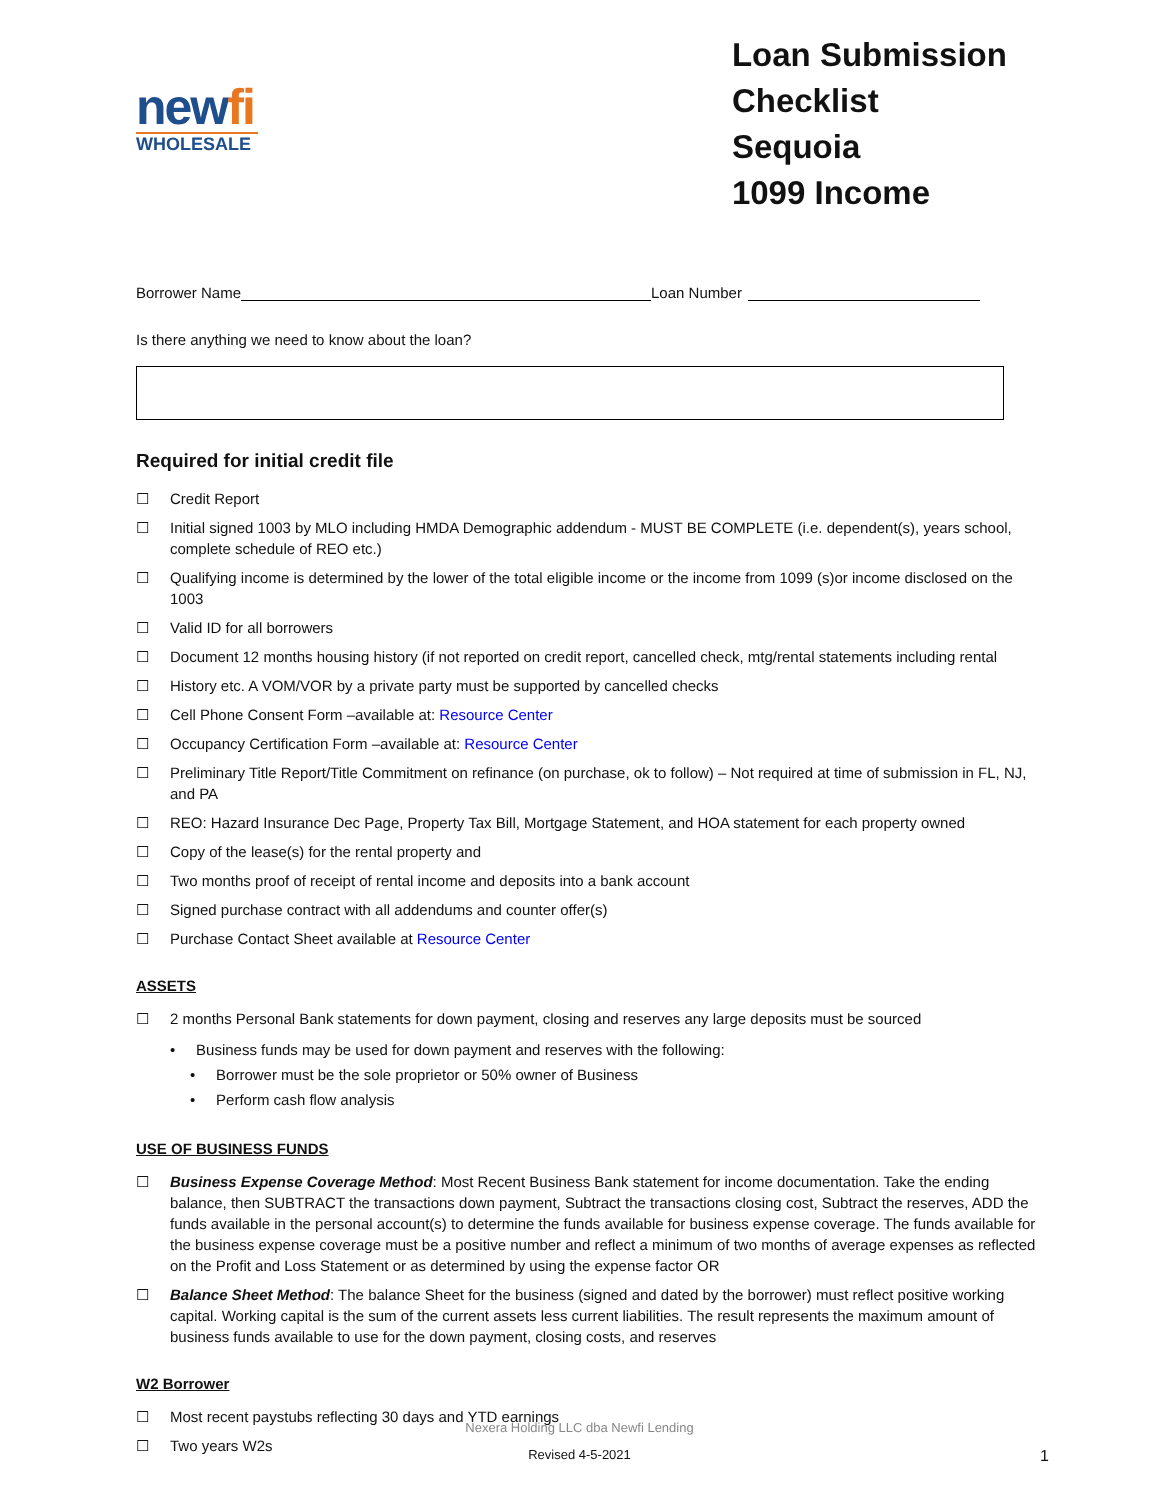newfi
WHOLESALE
Loan Submission Checklist
Sequoia
1099 Income
Borrower Name Loan Number
Is there anything we need to know about the loan?
Required for initial credit file
☐ Credit Report
☐ Initial signed 1003 by MLO including HMDA Demographic addendum - MUST BE COMPLETE (i.e. dependent(s), years school, complete schedule of REO etc.)
☐ Qualifying income is determined by the lower of the total eligible income or the income from 1099 (s)or income disclosed on the 1003
☐ Valid ID for all borrowers
☐ Document 12 months housing history (if not reported on credit report, cancelled check, mtg/rental statements including rental
☐ History etc. A VOM/VOR by a private party must be supported by cancelled checks
☐ Cell Phone Consent Form –available at: Resource Center
☐ Occupancy Certification Form –available at: Resource Center
☐ Preliminary Title Report/Title Commitment on refinance (on purchase, ok to follow) – Not required at time of submission in FL, NJ, and PA
☐ REO: Hazard Insurance Dec Page, Property Tax Bill, Mortgage Statement, and HOA statement for each property owned
☐ Copy of the lease(s) for the rental property and
☐ Two months proof of receipt of rental income and deposits into a bank account
☐ Signed purchase contract with all addendums and counter offer(s)
☐ Purchase Contact Sheet available at Resource Center
ASSETS
☐ 2 months Personal Bank statements for down payment, closing and reserves any large deposits must be sourced
• Business funds may be used for down payment and reserves with the following:
• Borrower must be the sole proprietor or 50% owner of Business
• Perform cash flow analysis
USE OF BUSINESS FUNDS
☐ Business Expense Coverage Method: Most Recent Business Bank statement for income documentation. Take the ending balance, then SUBTRACT the transactions down payment, Subtract the transactions closing cost, Subtract the reserves, ADD the funds available in the personal account(s) to determine the funds available for business expense coverage. The funds available for the business expense coverage must be a positive number and reflect a minimum of two months of average expenses as reflected on the Profit and Loss Statement or as determined by using the expense factor OR
☐ Balance Sheet Method: The balance Sheet for the business (signed and dated by the borrower) must reflect positive working capital. Working capital is the sum of the current assets less current liabilities. The result represents the maximum amount of business funds available to use for the down payment, closing costs, and reserves
W2 Borrower
☐ Most recent paystubs reflecting 30 days and YTD earnings
☐ Two years W2s
Nexera Holding LLC dba Newfi Lending
Revised 4-5-2021 1